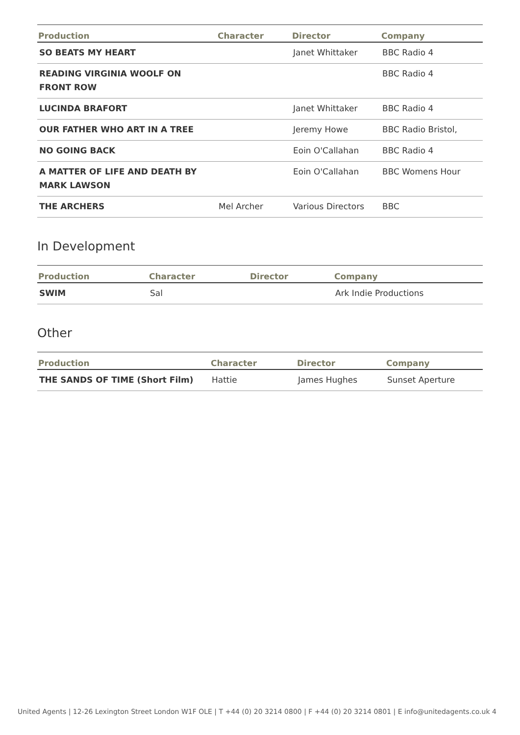| Production | Character | Director | Company |
| --- | --- | --- | --- |
| SO BEATS MY HEART | | Janet Whittaker | BBC Radio 4 |
| READING VIRGINIA WOOLF ON FRONT ROW | | | BBC Radio 4 |
| LUCINDA BRAFORT | | Janet Whittaker | BBC Radio 4 |
| OUR FATHER WHO ART IN A TREE | | Jeremy Howe | BBC Radio Bristol, |
| NO GOING BACK | | Eoin O'Callahan | BBC Radio 4 |
| A MATTER OF LIFE AND DEATH BY MARK LAWSON | | Eoin O'Callahan | BBC Womens Hour |
| THE ARCHERS | Mel Archer | Various Directors | BBC |
In Development
| Production | Character | Director | Company |
| --- | --- | --- | --- |
| SWIM | Sal | | Ark Indie Productions |
Other
| Production | Character | Director | Company |
| --- | --- | --- | --- |
| THE SANDS OF TIME (Short Film) | Hattie | James Hughes | Sunset Aperture |
United Agents | 12-26 Lexington Street London W1F OLE | T +44 (0) 20 3214 0800 | F +44 (0) 20 3214 0801 | E info@unitedagents.co.uk 4